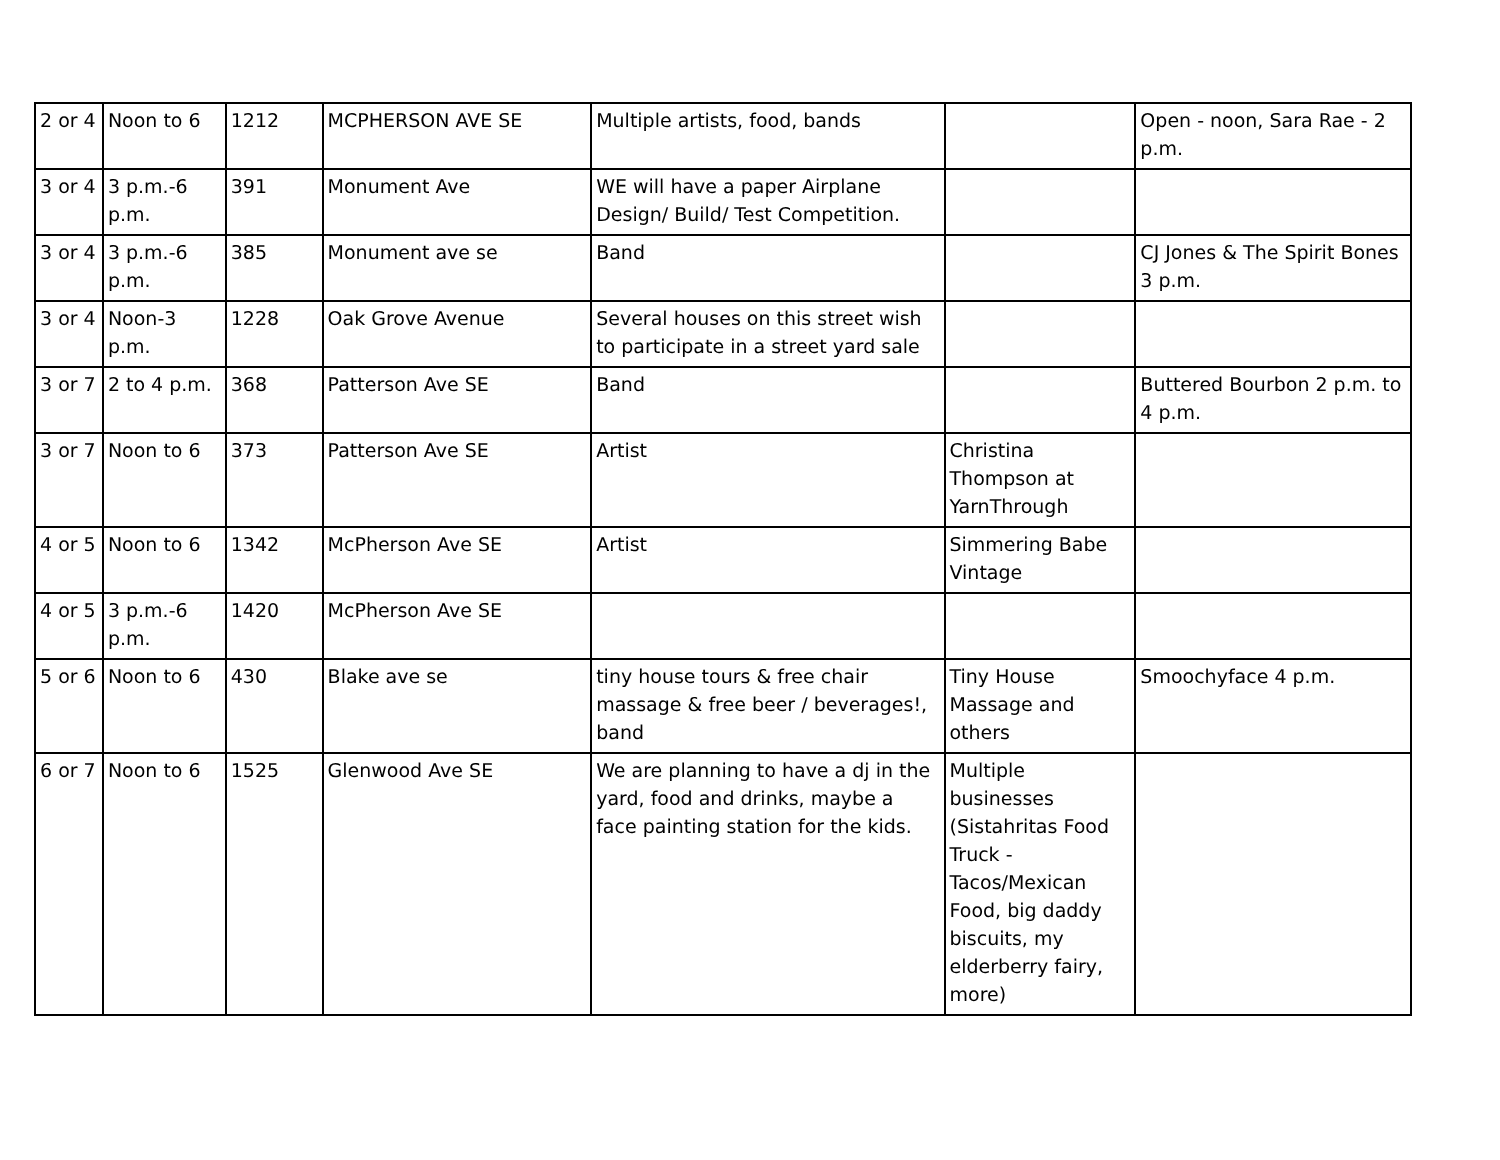| 2 or 4 | Noon to 6 | 1212 | MCPHERSON AVE SE | Multiple artists, food, bands | | Open - noon, Sara Rae - 2 p.m. |
| 3 or 4 | 3 p.m.-6 p.m. | 391 | Monument Ave | WE will have a paper Airplane Design/ Build/ Test Competition. | | |
| 3 or 4 | 3 p.m.-6 p.m. | 385 | Monument ave se | Band | | CJ Jones & The Spirit Bones 3 p.m. |
| 3 or 4 | Noon-3 p.m. | 1228 | Oak Grove Avenue | Several houses on this street wish to participate in a street yard sale | | |
| 3 or 7 | 2 to 4 p.m. | 368 | Patterson Ave SE | Band | | Buttered Bourbon 2 p.m. to 4 p.m. |
| 3 or 7 | Noon to 6 | 373 | Patterson Ave SE | Artist | Christina Thompson at YarnThrough | |
| 4 or 5 | Noon to 6 | 1342 | McPherson Ave SE | Artist | Simmering Babe Vintage | |
| 4 or 5 | 3 p.m.-6 p.m. | 1420 | McPherson Ave SE | | | |
| 5 or 6 | Noon to 6 | 430 | Blake ave se | tiny house tours & free chair massage & free beer / beverages!, band | Tiny House Massage and others | Smoochyface 4 p.m. |
| 6 or 7 | Noon to 6 | 1525 | Glenwood Ave SE | We are planning to have a dj in the yard, food and drinks, maybe a face painting station for the kids. | Multiple businesses (Sistahritas Food Truck - Tacos/Mexican Food, big daddy biscuits, my elderberry fairy, more) | |